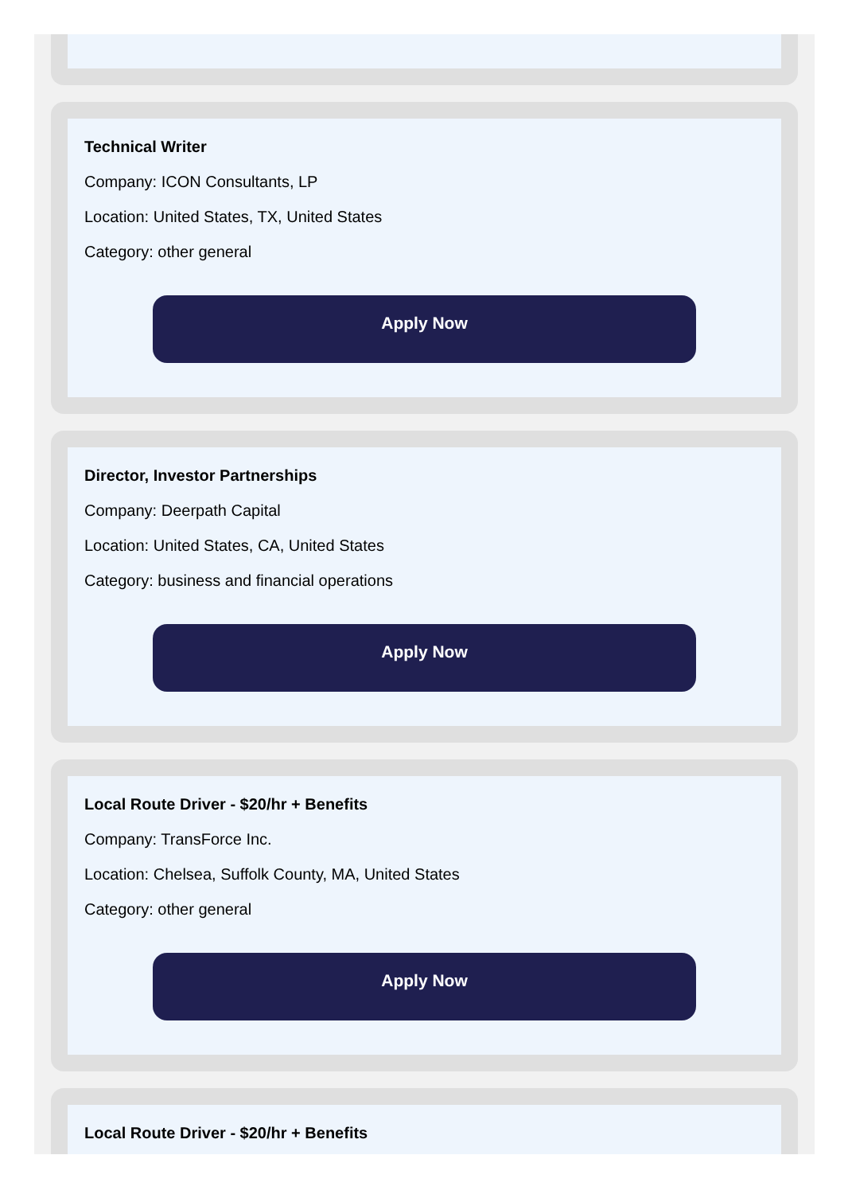Technical Writer
Company: ICON Consultants, LP
Location: United States, TX, United States
Category: other general
Apply Now
Director, Investor Partnerships
Company: Deerpath Capital
Location: United States, CA, United States
Category: business and financial operations
Apply Now
Local Route Driver - $20/hr + Benefits
Company: TransForce Inc.
Location: Chelsea, Suffolk County, MA, United States
Category: other general
Apply Now
Local Route Driver - $20/hr + Benefits